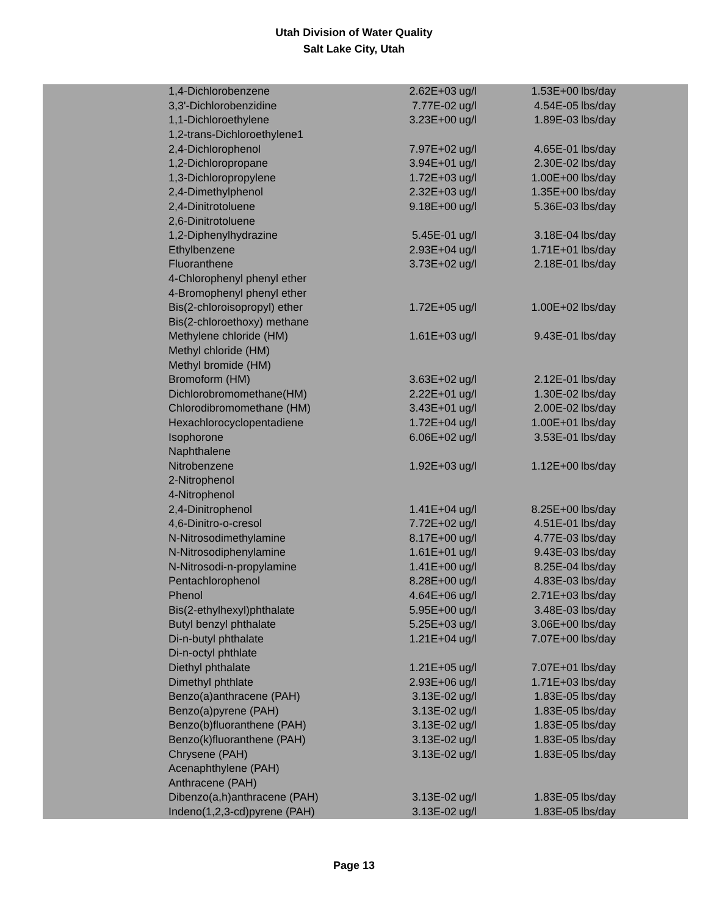Utah Division of Water Quality
Salt Lake City, Utah
| 1,4-Dichlorobenzene | 2.62E+03 | ug/l | 1.53E+00 | lbs/day |
| 3,3'-Dichlorobenzidine | 7.77E-02 | ug/l | 4.54E-05 | lbs/day |
| 1,1-Dichloroethylene | 3.23E+00 | ug/l | 1.89E-03 | lbs/day |
| 1,2-trans-Dichloroethylene1 | | | | |
| 2,4-Dichlorophenol | 7.97E+02 | ug/l | 4.65E-01 | lbs/day |
| 1,2-Dichloropropane | 3.94E+01 | ug/l | 2.30E-02 | lbs/day |
| 1,3-Dichloropropylene | 1.72E+03 | ug/l | 1.00E+00 | lbs/day |
| 2,4-Dimethylphenol | 2.32E+03 | ug/l | 1.35E+00 | lbs/day |
| 2,4-Dinitrotoluene | 9.18E+00 | ug/l | 5.36E-03 | lbs/day |
| 2,6-Dinitrotoluene | | | | |
| 1,2-Diphenylhydrazine | 5.45E-01 | ug/l | 3.18E-04 | lbs/day |
| Ethylbenzene | 2.93E+04 | ug/l | 1.71E+01 | lbs/day |
| Fluoranthene | 3.73E+02 | ug/l | 2.18E-01 | lbs/day |
| 4-Chlorophenyl phenyl ether | | | | |
| 4-Bromophenyl phenyl ether | | | | |
| Bis(2-chloroisopropyl) ether | 1.72E+05 | ug/l | 1.00E+02 | lbs/day |
| Bis(2-chloroethoxy) methane | | | | |
| Methylene chloride (HM) | 1.61E+03 | ug/l | 9.43E-01 | lbs/day |
| Methyl chloride (HM) | | | | |
| Methyl bromide (HM) | | | | |
| Bromoform (HM) | 3.63E+02 | ug/l | 2.12E-01 | lbs/day |
| Dichlorobromomethane(HM) | 2.22E+01 | ug/l | 1.30E-02 | lbs/day |
| Chlorodibromomethane (HM) | 3.43E+01 | ug/l | 2.00E-02 | lbs/day |
| Hexachlorocyclopentadiene | 1.72E+04 | ug/l | 1.00E+01 | lbs/day |
| Isophorone | 6.06E+02 | ug/l | 3.53E-01 | lbs/day |
| Naphthalene | | | | |
| Nitrobenzene | 1.92E+03 | ug/l | 1.12E+00 | lbs/day |
| 2-Nitrophenol | | | | |
| 4-Nitrophenol | | | | |
| 2,4-Dinitrophenol | 1.41E+04 | ug/l | 8.25E+00 | lbs/day |
| 4,6-Dinitro-o-cresol | 7.72E+02 | ug/l | 4.51E-01 | lbs/day |
| N-Nitrosodimethylamine | 8.17E+00 | ug/l | 4.77E-03 | lbs/day |
| N-Nitrosodiphenylamine | 1.61E+01 | ug/l | 9.43E-03 | lbs/day |
| N-Nitrosodi-n-propylamine | 1.41E+00 | ug/l | 8.25E-04 | lbs/day |
| Pentachlorophenol | 8.28E+00 | ug/l | 4.83E-03 | lbs/day |
| Phenol | 4.64E+06 | ug/l | 2.71E+03 | lbs/day |
| Bis(2-ethylhexyl)phthalate | 5.95E+00 | ug/l | 3.48E-03 | lbs/day |
| Butyl benzyl phthalate | 5.25E+03 | ug/l | 3.06E+00 | lbs/day |
| Di-n-butyl phthalate | 1.21E+04 | ug/l | 7.07E+00 | lbs/day |
| Di-n-octyl phthlate | | | | |
| Diethyl phthalate | 1.21E+05 | ug/l | 7.07E+01 | lbs/day |
| Dimethyl phthlate | 2.93E+06 | ug/l | 1.71E+03 | lbs/day |
| Benzo(a)anthracene (PAH) | 3.13E-02 | ug/l | 1.83E-05 | lbs/day |
| Benzo(a)pyrene (PAH) | 3.13E-02 | ug/l | 1.83E-05 | lbs/day |
| Benzo(b)fluoranthene (PAH) | 3.13E-02 | ug/l | 1.83E-05 | lbs/day |
| Benzo(k)fluoranthene (PAH) | 3.13E-02 | ug/l | 1.83E-05 | lbs/day |
| Chrysene (PAH) | 3.13E-02 | ug/l | 1.83E-05 | lbs/day |
| Acenaphthylene (PAH) | | | | |
| Anthracene (PAH) | | | | |
| Dibenzo(a,h)anthracene (PAH) | 3.13E-02 | ug/l | 1.83E-05 | lbs/day |
| Indeno(1,2,3-cd)pyrene (PAH) | 3.13E-02 | ug/l | 1.83E-05 | lbs/day |
Page 13